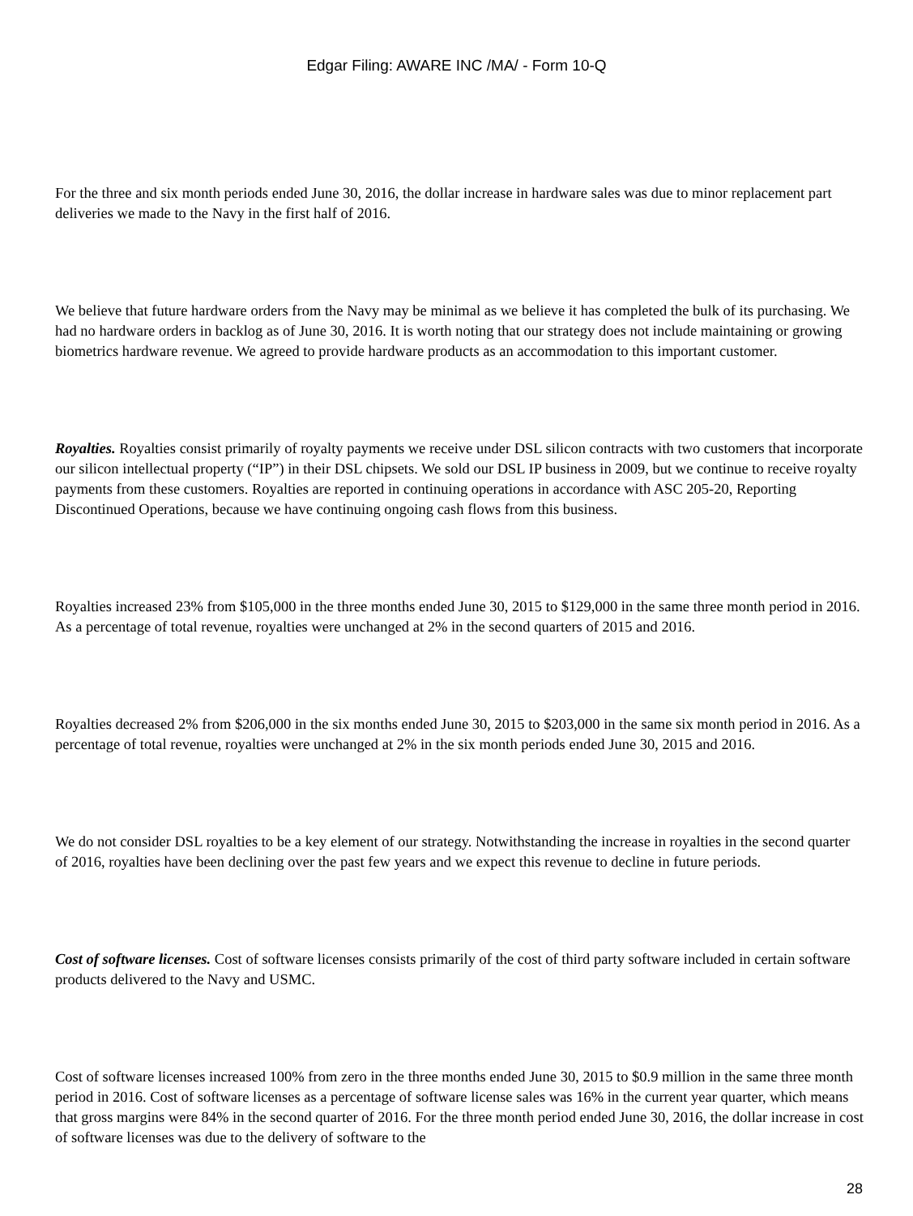Edgar Filing: AWARE INC /MA/ - Form 10-Q
For the three and six month periods ended June 30, 2016, the dollar increase in hardware sales was due to minor replacement part deliveries we made to the Navy in the first half of 2016.
We believe that future hardware orders from the Navy may be minimal as we believe it has completed the bulk of its purchasing. We had no hardware orders in backlog as of June 30, 2016. It is worth noting that our strategy does not include maintaining or growing biometrics hardware revenue. We agreed to provide hardware products as an accommodation to this important customer.
Royalties. Royalties consist primarily of royalty payments we receive under DSL silicon contracts with two customers that incorporate our silicon intellectual property (“IP”) in their DSL chipsets. We sold our DSL IP business in 2009, but we continue to receive royalty payments from these customers. Royalties are reported in continuing operations in accordance with ASC 205-20, Reporting Discontinued Operations, because we have continuing ongoing cash flows from this business.
Royalties increased 23% from $105,000 in the three months ended June 30, 2015 to $129,000 in the same three month period in 2016. As a percentage of total revenue, royalties were unchanged at 2% in the second quarters of 2015 and 2016.
Royalties decreased 2% from $206,000 in the six months ended June 30, 2015 to $203,000 in the same six month period in 2016. As a percentage of total revenue, royalties were unchanged at 2% in the six month periods ended June 30, 2015 and 2016.
We do not consider DSL royalties to be a key element of our strategy. Notwithstanding the increase in royalties in the second quarter of 2016, royalties have been declining over the past few years and we expect this revenue to decline in future periods.
Cost of software licenses. Cost of software licenses consists primarily of the cost of third party software included in certain software products delivered to the Navy and USMC.
Cost of software licenses increased 100% from zero in the three months ended June 30, 2015 to $0.9 million in the same three month period in 2016. Cost of software licenses as a percentage of software license sales was 16% in the current year quarter, which means that gross margins were 84% in the second quarter of 2016. For the three month period ended June 30, 2016, the dollar increase in cost of software licenses was due to the delivery of software to the
28